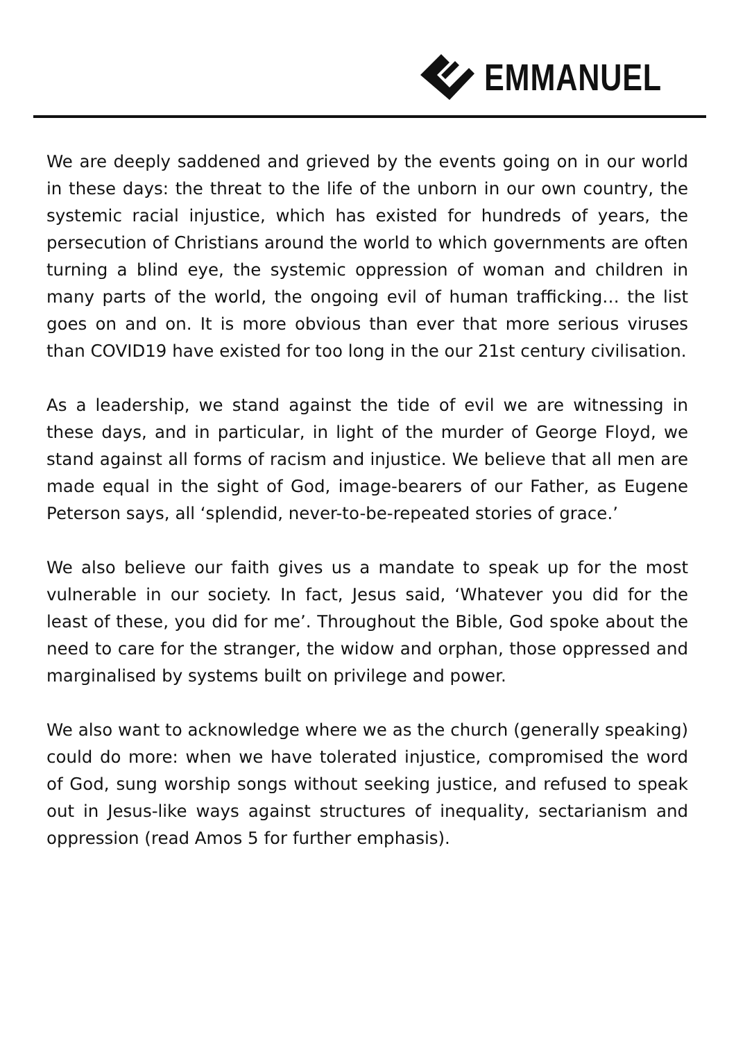EMMANUEL
We are deeply saddened and grieved by the events going on in our world in these days: the threat to the life of the unborn in our own country, the systemic racial injustice, which has existed for hundreds of years, the persecution of Christians around the world to which governments are often turning a blind eye, the systemic oppression of woman and children in many parts of the world, the ongoing evil of human trafficking… the list goes on and on. It is more obvious than ever that more serious viruses than COVID19 have existed for too long in the our 21st century civilisation.
As a leadership, we stand against the tide of evil we are witnessing in these days, and in particular, in light of the murder of George Floyd, we stand against all forms of racism and injustice. We believe that all men are made equal in the sight of God, image-bearers of our Father, as Eugene Peterson says, all ‘splendid, never-to-be-repeated stories of grace.’
We also believe our faith gives us a mandate to speak up for the most vulnerable in our society. In fact, Jesus said, ‘Whatever you did for the least of these, you did for me’. Throughout the Bible, God spoke about the need to care for the stranger, the widow and orphan, those oppressed and marginalised by systems built on privilege and power.
We also want to acknowledge where we as the church (generally speaking) could do more: when we have tolerated injustice, compromised the word of God, sung worship songs without seeking justice, and refused to speak out in Jesus-like ways against structures of inequality, sectarianism and oppression (read Amos 5 for further emphasis).